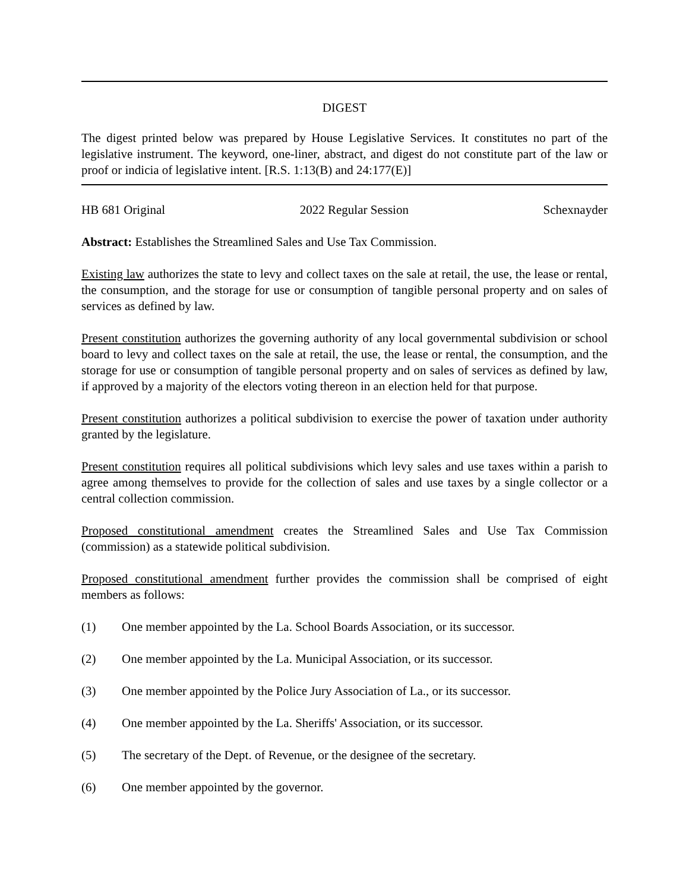DIGEST
The digest printed below was prepared by House Legislative Services. It constitutes no part of the legislative instrument. The keyword, one-liner, abstract, and digest do not constitute part of the law or proof or indicia of legislative intent. [R.S. 1:13(B) and 24:177(E)]
HB 681 Original 2022 Regular Session Schexnayder
Abstract: Establishes the Streamlined Sales and Use Tax Commission.
Existing law authorizes the state to levy and collect taxes on the sale at retail, the use, the lease or rental, the consumption, and the storage for use or consumption of tangible personal property and on sales of services as defined by law.
Present constitution authorizes the governing authority of any local governmental subdivision or school board to levy and collect taxes on the sale at retail, the use, the lease or rental, the consumption, and the storage for use or consumption of tangible personal property and on sales of services as defined by law, if approved by a majority of the electors voting thereon in an election held for that purpose.
Present constitution authorizes a political subdivision to exercise the power of taxation under authority granted by the legislature.
Present constitution requires all political subdivisions which levy sales and use taxes within a parish to agree among themselves to provide for the collection of sales and use taxes by a single collector or a central collection commission.
Proposed constitutional amendment creates the Streamlined Sales and Use Tax Commission (commission) as a statewide political subdivision.
Proposed constitutional amendment further provides the commission shall be comprised of eight members as follows:
(1) One member appointed by the La. School Boards Association, or its successor.
(2) One member appointed by the La. Municipal Association, or its successor.
(3) One member appointed by the Police Jury Association of La., or its successor.
(4) One member appointed by the La. Sheriffs' Association, or its successor.
(5) The secretary of the Dept. of Revenue, or the designee of the secretary.
(6) One member appointed by the governor.